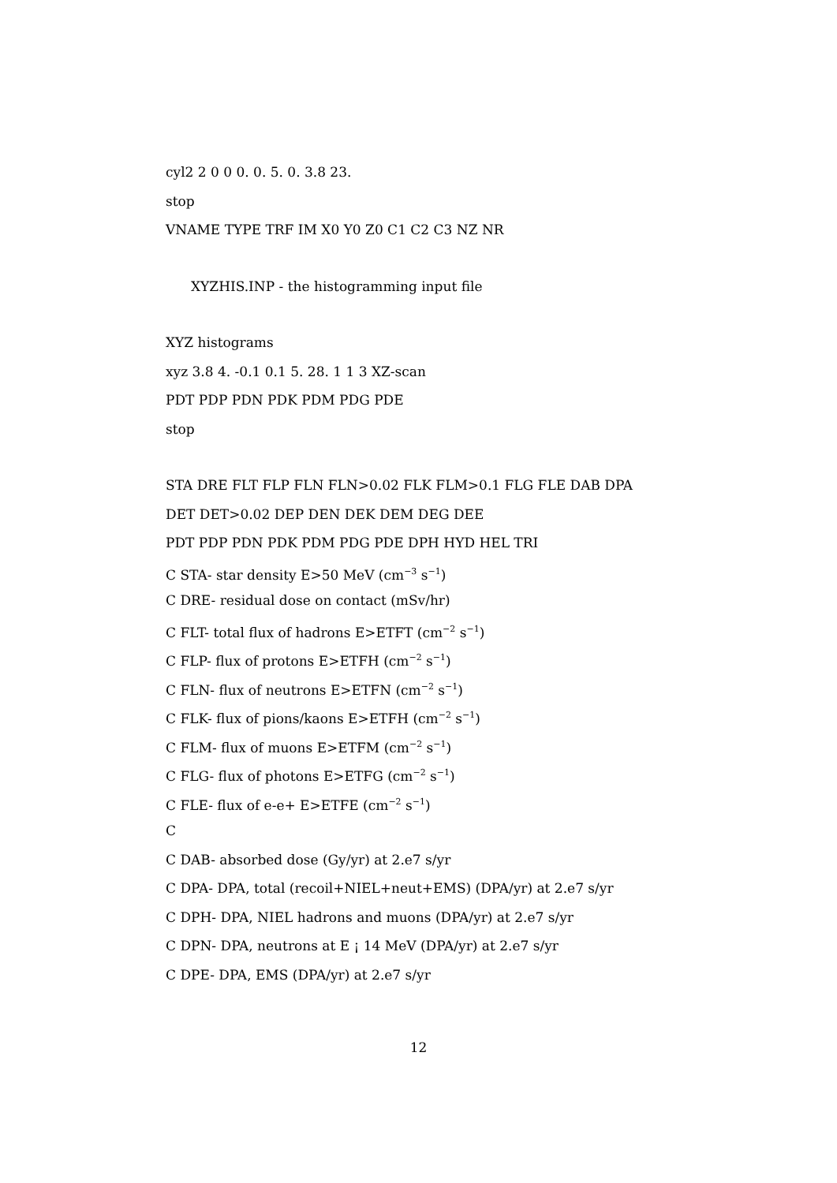cyl2 2 0 0 0. 0. 5. 0. 3.8 23.
stop
VNAME TYPE TRF IM X0 Y0 Z0 C1 C2 C3 NZ NR
XYZHIS.INP - the histogramming input file
XYZ histograms
xyz 3.8 4. -0.1 0.1 5. 28. 1 1 3 XZ-scan
PDT PDP PDN PDK PDM PDG PDE
stop
STA DRE FLT FLP FLN FLN>0.02 FLK FLM>0.1 FLG FLE DAB DPA
DET DET>0.02 DEP DEN DEK DEM DEG DEE
PDT PDP PDN PDK PDM PDG PDE DPH HYD HEL TRI
C STA- star density E>50 MeV (cm<sup>−3</sup> s<sup>−1</sup>)
C DRE- residual dose on contact (mSv/hr)
C FLT- total flux of hadrons E>ETFT (cm<sup>−2</sup> s<sup>−1</sup>)
C FLP- flux of protons E>ETFH (cm<sup>−2</sup> s<sup>−1</sup>)
C FLN- flux of neutrons E>ETFN (cm<sup>−2</sup> s<sup>−1</sup>)
C FLK- flux of pions/kaons E>ETFH (cm<sup>−2</sup> s<sup>−1</sup>)
C FLM- flux of muons E>ETFM (cm<sup>−2</sup> s<sup>−1</sup>)
C FLG- flux of photons E>ETFG (cm<sup>−2</sup> s<sup>−1</sup>)
C FLE- flux of e-e+ E>ETFE (cm<sup>−2</sup> s<sup>−1</sup>)
C
C DAB- absorbed dose (Gy/yr) at 2.e7 s/yr
C DPA- DPA, total (recoil+NIEL+neut+EMS) (DPA/yr) at 2.e7 s/yr
C DPH- DPA, NIEL hadrons and muons (DPA/yr) at 2.e7 s/yr
C DPN- DPA, neutrons at E ¡ 14 MeV (DPA/yr) at 2.e7 s/yr
C DPE- DPA, EMS (DPA/yr) at 2.e7 s/yr
12